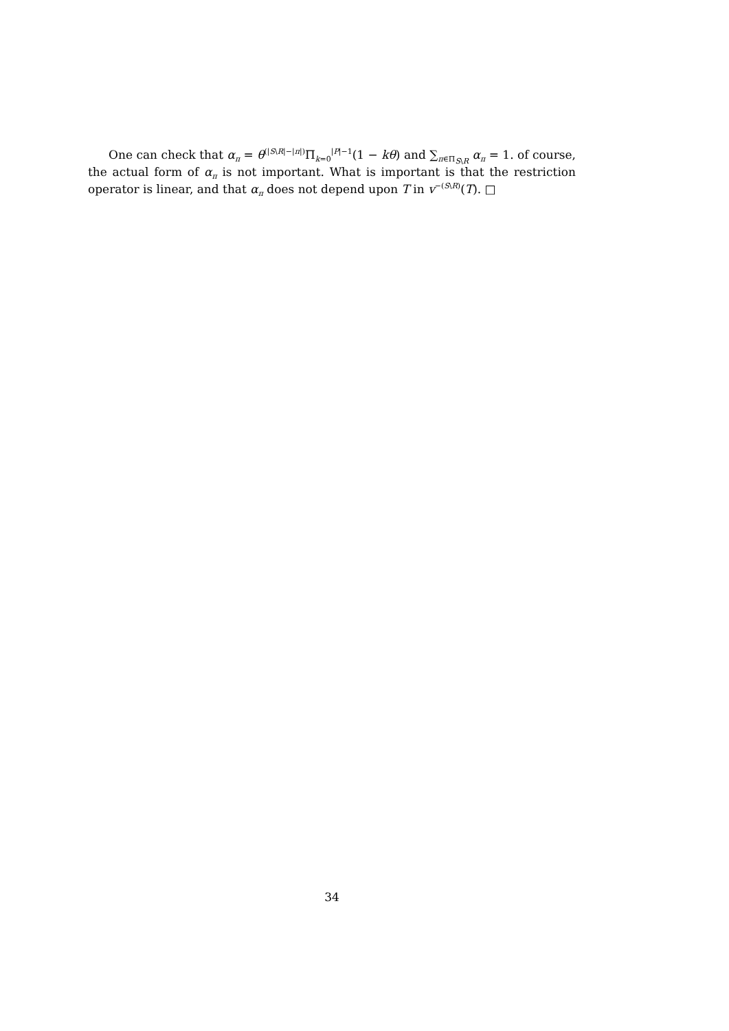One can check that α<sub>π</sub> = θ<sup>(|S\R|−|π|)</sup>Π<sub>k=0</sub><sup>|P|−1</sup>(1 − kθ) and ∑<sub>π∈Π<sub>S\R</sub></sub> α<sub>π</sub> = 1. of course, the actual form of α<sub>π</sub> is not important. What is important is that the restriction operator is linear, and that α<sub>π</sub> does not depend upon T in v<sup>−(S\R)</sup>(T). □
34